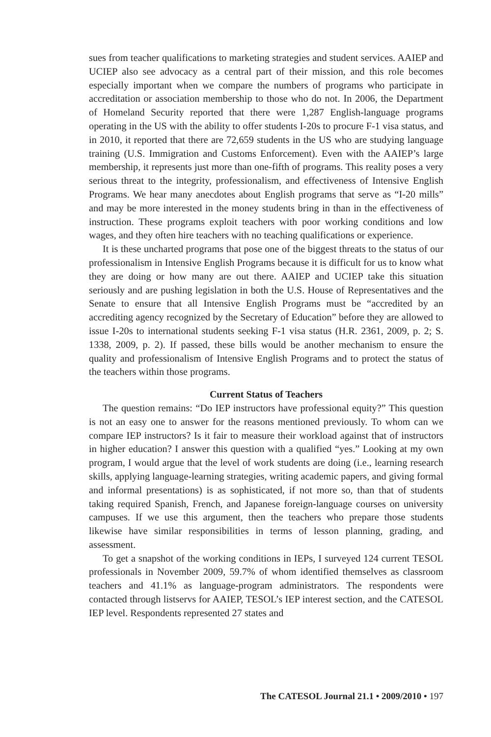sues from teacher qualifications to marketing strategies and student services. AAIEP and UCIEP also see advocacy as a central part of their mission, and this role becomes especially important when we compare the numbers of programs who participate in accreditation or association membership to those who do not. In 2006, the Department of Homeland Security reported that there were 1,287 English-language programs operating in the US with the ability to offer students I-20s to procure F-1 visa status, and in 2010, it reported that there are 72,659 students in the US who are studying language training (U.S. Immigration and Customs Enforcement). Even with the AAIEP’s large membership, it represents just more than one-fifth of programs. This reality poses a very serious threat to the integrity, professionalism, and effectiveness of Intensive English Programs. We hear many anecdotes about English programs that serve as “I-20 mills” and may be more interested in the money students bring in than in the effectiveness of instruction. These programs exploit teachers with poor working conditions and low wages, and they often hire teachers with no teaching qualifications or experience.
It is these uncharted programs that pose one of the biggest threats to the status of our professionalism in Intensive English Programs because it is difficult for us to know what they are doing or how many are out there. AAIEP and UCIEP take this situation seriously and are pushing legislation in both the U.S. House of Representatives and the Senate to ensure that all Intensive English Programs must be “accredited by an accrediting agency recognized by the Secretary of Education” before they are allowed to issue I-20s to international students seeking F-1 visa status (H.R. 2361, 2009, p. 2; S. 1338, 2009, p. 2). If passed, these bills would be another mechanism to ensure the quality and professionalism of Intensive English Programs and to protect the status of the teachers within those programs.
Current Status of Teachers
The question remains: “Do IEP instructors have professional equity?” This question is not an easy one to answer for the reasons mentioned previously. To whom can we compare IEP instructors? Is it fair to measure their workload against that of instructors in higher education? I answer this question with a qualified “yes.” Looking at my own program, I would argue that the level of work students are doing (i.e., learning research skills, applying language-learning strategies, writing academic papers, and giving formal and informal presentations) is as sophisticated, if not more so, than that of students taking required Spanish, French, and Japanese foreign-language courses on university campuses. If we use this argument, then the teachers who prepare those students likewise have similar responsibilities in terms of lesson planning, grading, and assessment.
To get a snapshot of the working conditions in IEPs, I surveyed 124 current TESOL professionals in November 2009, 59.7% of whom identified themselves as classroom teachers and 41.1% as language-program administrators. The respondents were contacted through listservs for AAIEP, TESOL’s IEP interest section, and the CATESOL IEP level. Respondents represented 27 states and
The CATESOL Journal 21.1 • 2009/2010 • 197